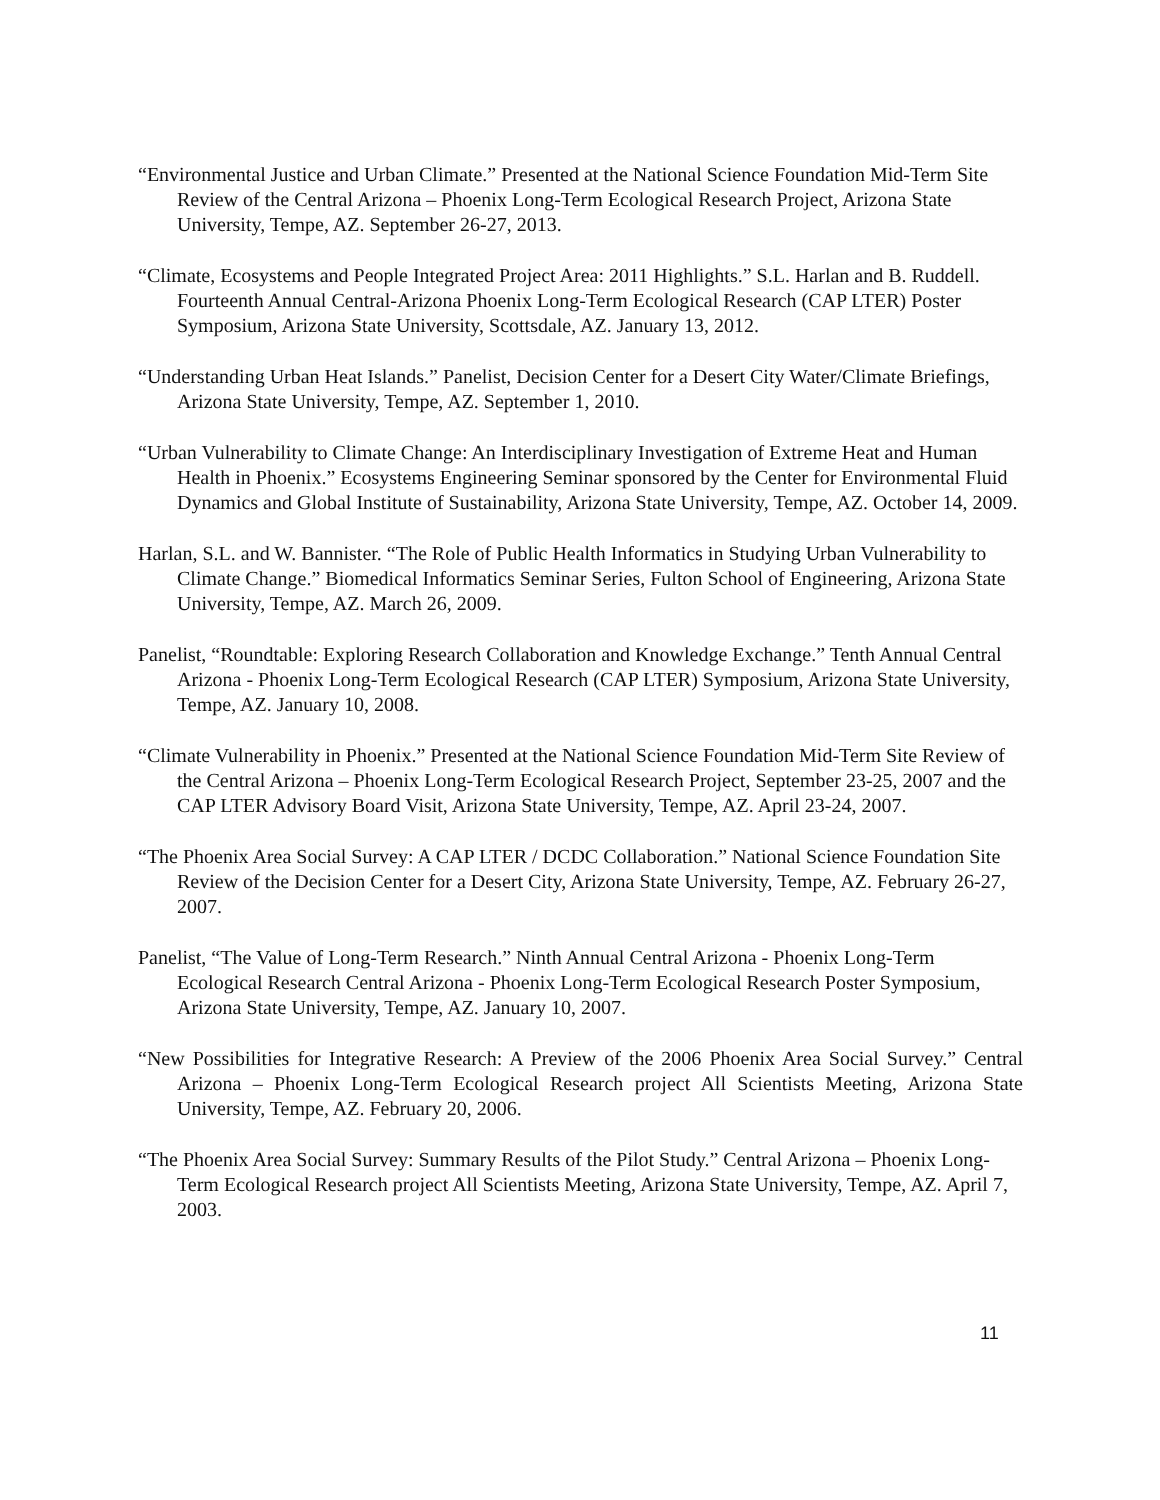“Environmental Justice and Urban Climate.” Presented at the National Science Foundation Mid-Term Site Review of the Central Arizona – Phoenix Long-Term Ecological Research Project, Arizona State University, Tempe, AZ. September 26-27, 2013.
“Climate, Ecosystems and People Integrated Project Area: 2011 Highlights.” S.L. Harlan and B. Ruddell. Fourteenth Annual Central-Arizona Phoenix Long-Term Ecological Research (CAP LTER) Poster Symposium, Arizona State University, Scottsdale, AZ. January 13, 2012.
“Understanding Urban Heat Islands.” Panelist, Decision Center for a Desert City Water/Climate Briefings, Arizona State University, Tempe, AZ. September 1, 2010.
“Urban Vulnerability to Climate Change: An Interdisciplinary Investigation of Extreme Heat and Human Health in Phoenix.” Ecosystems Engineering Seminar sponsored by the Center for Environmental Fluid Dynamics and Global Institute of Sustainability, Arizona State University, Tempe, AZ. October 14, 2009.
Harlan, S.L. and W. Bannister. “The Role of Public Health Informatics in Studying Urban Vulnerability to Climate Change.” Biomedical Informatics Seminar Series, Fulton School of Engineering, Arizona State University, Tempe, AZ. March 26, 2009.
Panelist, “Roundtable: Exploring Research Collaboration and Knowledge Exchange.” Tenth Annual Central Arizona - Phoenix Long-Term Ecological Research (CAP LTER) Symposium, Arizona State University, Tempe, AZ. January 10, 2008.
“Climate Vulnerability in Phoenix.” Presented at the National Science Foundation Mid-Term Site Review of the Central Arizona – Phoenix Long-Term Ecological Research Project, September 23-25, 2007 and the CAP LTER Advisory Board Visit, Arizona State University, Tempe, AZ. April 23-24, 2007.
“The Phoenix Area Social Survey: A CAP LTER / DCDC Collaboration.” National Science Foundation Site Review of the Decision Center for a Desert City, Arizona State University, Tempe, AZ. February 26-27, 2007.
Panelist, “The Value of Long-Term Research.” Ninth Annual Central Arizona - Phoenix Long-Term Ecological Research Central Arizona - Phoenix Long-Term Ecological Research Poster Symposium, Arizona State University, Tempe, AZ. January 10, 2007.
“New Possibilities for Integrative Research: A Preview of the 2006 Phoenix Area Social Survey.” Central Arizona – Phoenix Long-Term Ecological Research project All Scientists Meeting, Arizona State University, Tempe, AZ. February 20, 2006.
“The Phoenix Area Social Survey: Summary Results of the Pilot Study.” Central Arizona – Phoenix Long-Term Ecological Research project All Scientists Meeting, Arizona State University, Tempe, AZ. April 7, 2003.
11